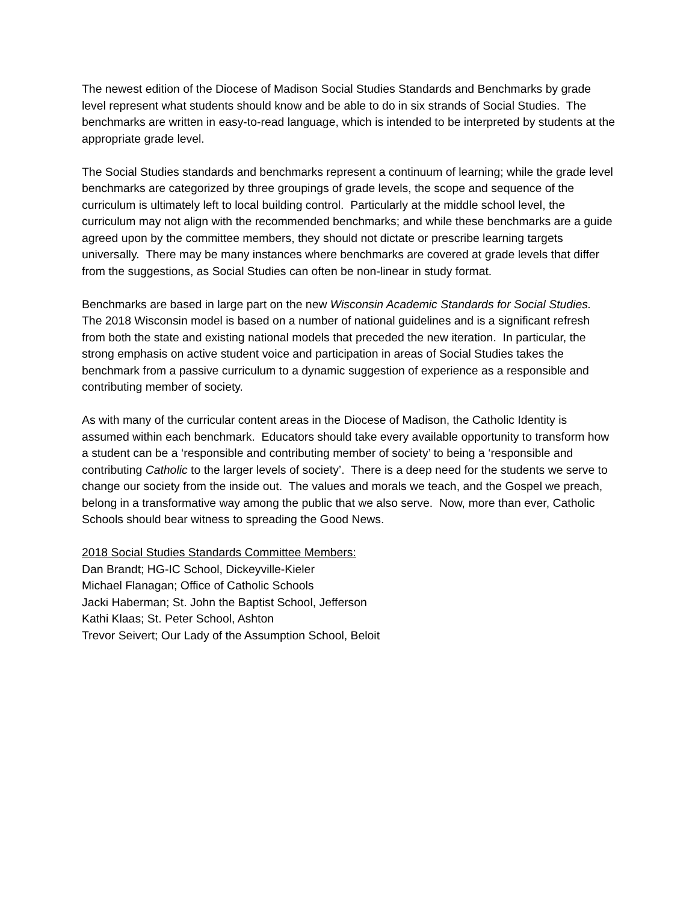The newest edition of the Diocese of Madison Social Studies Standards and Benchmarks by grade level represent what students should know and be able to do in six strands of Social Studies. The benchmarks are written in easy-to-read language, which is intended to be interpreted by students at the appropriate grade level.
The Social Studies standards and benchmarks represent a continuum of learning; while the grade level benchmarks are categorized by three groupings of grade levels, the scope and sequence of the curriculum is ultimately left to local building control. Particularly at the middle school level, the curriculum may not align with the recommended benchmarks; and while these benchmarks are a guide agreed upon by the committee members, they should not dictate or prescribe learning targets universally. There may be many instances where benchmarks are covered at grade levels that differ from the suggestions, as Social Studies can often be non-linear in study format.
Benchmarks are based in large part on the new Wisconsin Academic Standards for Social Studies. The 2018 Wisconsin model is based on a number of national guidelines and is a significant refresh from both the state and existing national models that preceded the new iteration. In particular, the strong emphasis on active student voice and participation in areas of Social Studies takes the benchmark from a passive curriculum to a dynamic suggestion of experience as a responsible and contributing member of society.
As with many of the curricular content areas in the Diocese of Madison, the Catholic Identity is assumed within each benchmark. Educators should take every available opportunity to transform how a student can be a ‘responsible and contributing member of society’ to being a ‘responsible and contributing Catholic to the larger levels of society’. There is a deep need for the students we serve to change our society from the inside out. The values and morals we teach, and the Gospel we preach, belong in a transformative way among the public that we also serve. Now, more than ever, Catholic Schools should bear witness to spreading the Good News.
2018 Social Studies Standards Committee Members:
Dan Brandt; HG-IC School, Dickeyville-Kieler
Michael Flanagan; Office of Catholic Schools
Jacki Haberman; St. John the Baptist School, Jefferson
Kathi Klaas; St. Peter School, Ashton
Trevor Seivert; Our Lady of the Assumption School, Beloit